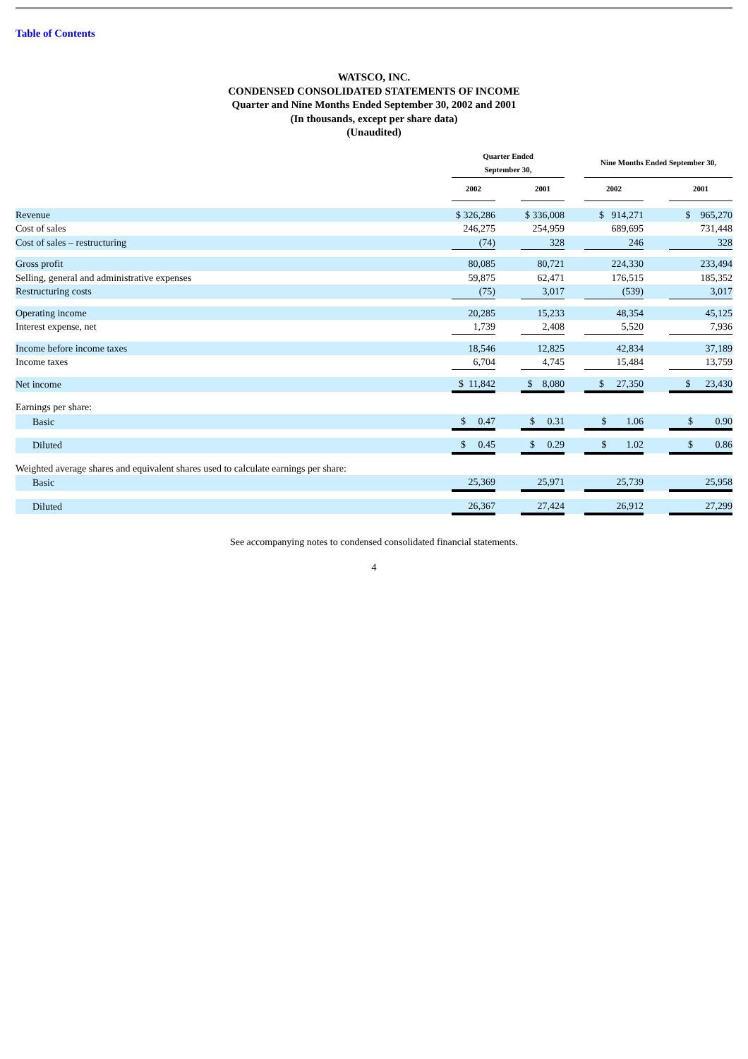Table of Contents
WATSCO, INC.
CONDENSED CONSOLIDATED STATEMENTS OF INCOME
Quarter and Nine Months Ended September 30, 2002 and 2001
(In thousands, except per share data)
(Unaudited)
| | Quarter Ended September 30, | | | | Nine Months Ended September 30, | | |
| --- | --- | --- | --- | --- | --- | --- | --- |
| | 2002 | | 2001 | | 2002 | | 2001 |
| Revenue | $ 326,286 | | $ 336,008 | | $ 914,271 | | $ 965,270 |
| Cost of sales | 246,275 | | 254,959 | | 689,695 | | 731,448 |
| Cost of sales – restructuring | (74) | | 328 | | 246 | | 328 |
| Gross profit | 80,085 | | 80,721 | | 224,330 | | 233,494 |
| Selling, general and administrative expenses | 59,875 | | 62,471 | | 176,515 | | 185,352 |
| Restructuring costs | (75) | | 3,017 | | (539) | | 3,017 |
| Operating income | 20,285 | | 15,233 | | 48,354 | | 45,125 |
| Interest expense, net | 1,739 | | 2,408 | | 5,520 | | 7,936 |
| Income before income taxes | 18,546 | | 12,825 | | 42,834 | | 37,189 |
| Income taxes | 6,704 | | 4,745 | | 15,484 | | 13,759 |
| Net income | $ 11,842 | | $ 8,080 | | $ 27,350 | | $ 23,430 |
| Earnings per share: | | | | | | | |
| Basic | $ 0.47 | | $ 0.31 | | $ 1.06 | | $ 0.90 |
| Diluted | $ 0.45 | | $ 0.29 | | $ 1.02 | | $ 0.86 |
| Weighted average shares and equivalent shares used to calculate earnings per share: | | | | | | | |
| Basic | 25,369 | | 25,971 | | 25,739 | | 25,958 |
| Diluted | 26,367 | | 27,424 | | 26,912 | | 27,299 |
See accompanying notes to condensed consolidated financial statements.
4